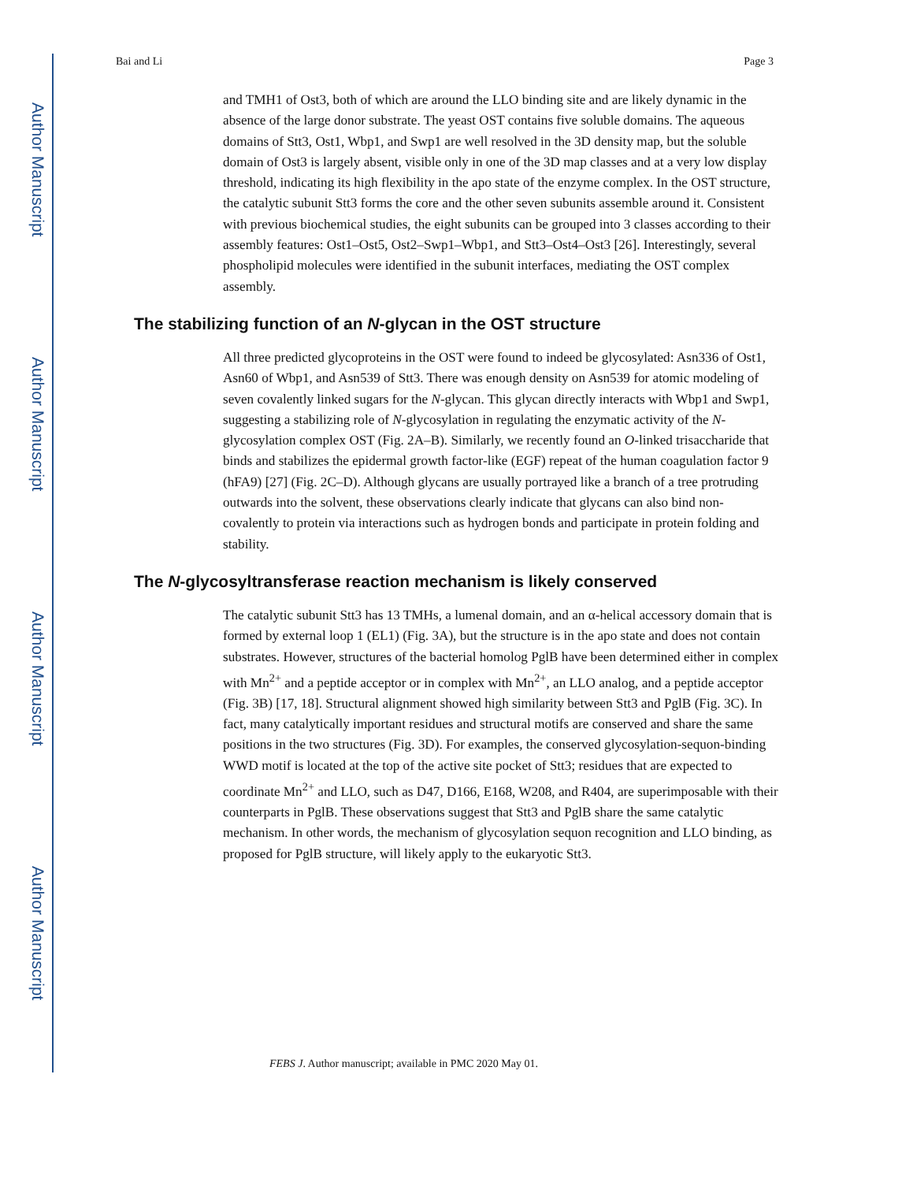Author Manuscript
Author Manuscript
Author Manuscript
Author Manuscript
Bai and Li Page 3
and TMH1 of Ost3, both of which are around the LLO binding site and are likely dynamic in the absence of the large donor substrate. The yeast OST contains five soluble domains. The aqueous domains of Stt3, Ost1, Wbp1, and Swp1 are well resolved in the 3D density map, but the soluble domain of Ost3 is largely absent, visible only in one of the 3D map classes and at a very low display threshold, indicating its high flexibility in the apo state of the enzyme complex. In the OST structure, the catalytic subunit Stt3 forms the core and the other seven subunits assemble around it. Consistent with previous biochemical studies, the eight subunits can be grouped into 3 classes according to their assembly features: Ost1–Ost5, Ost2–Swp1–Wbp1, and Stt3–Ost4–Ost3 [26]. Interestingly, several phospholipid molecules were identified in the subunit interfaces, mediating the OST complex assembly.
The stabilizing function of an N-glycan in the OST structure
All three predicted glycoproteins in the OST were found to indeed be glycosylated: Asn336 of Ost1, Asn60 of Wbp1, and Asn539 of Stt3. There was enough density on Asn539 for atomic modeling of seven covalently linked sugars for the N-glycan. This glycan directly interacts with Wbp1 and Swp1, suggesting a stabilizing role of N-glycosylation in regulating the enzymatic activity of the N-glycosylation complex OST (Fig. 2A–B). Similarly, we recently found an O-linked trisaccharide that binds and stabilizes the epidermal growth factor-like (EGF) repeat of the human coagulation factor 9 (hFA9) [27] (Fig. 2C–D). Although glycans are usually portrayed like a branch of a tree protruding outwards into the solvent, these observations clearly indicate that glycans can also bind non-covalently to protein via interactions such as hydrogen bonds and participate in protein folding and stability.
The N-glycosyltransferase reaction mechanism is likely conserved
The catalytic subunit Stt3 has 13 TMHs, a lumenal domain, and an α-helical accessory domain that is formed by external loop 1 (EL1) (Fig. 3A), but the structure is in the apo state and does not contain substrates. However, structures of the bacterial homolog PglB have been determined either in complex with Mn<sup>2+</sup> and a peptide acceptor or in complex with Mn<sup>2+</sup>, an LLO analog, and a peptide acceptor (Fig. 3B) [17, 18]. Structural alignment showed high similarity between Stt3 and PglB (Fig. 3C). In fact, many catalytically important residues and structural motifs are conserved and share the same positions in the two structures (Fig. 3D). For examples, the conserved glycosylation-sequon-binding WWD motif is located at the top of the active site pocket of Stt3; residues that are expected to coordinate Mn<sup>2+</sup> and LLO, such as D47, D166, E168, W208, and R404, are superimposable with their counterparts in PglB. These observations suggest that Stt3 and PglB share the same catalytic mechanism. In other words, the mechanism of glycosylation sequon recognition and LLO binding, as proposed for PglB structure, will likely apply to the eukaryotic Stt3.
FEBS J. Author manuscript; available in PMC 2020 May 01.